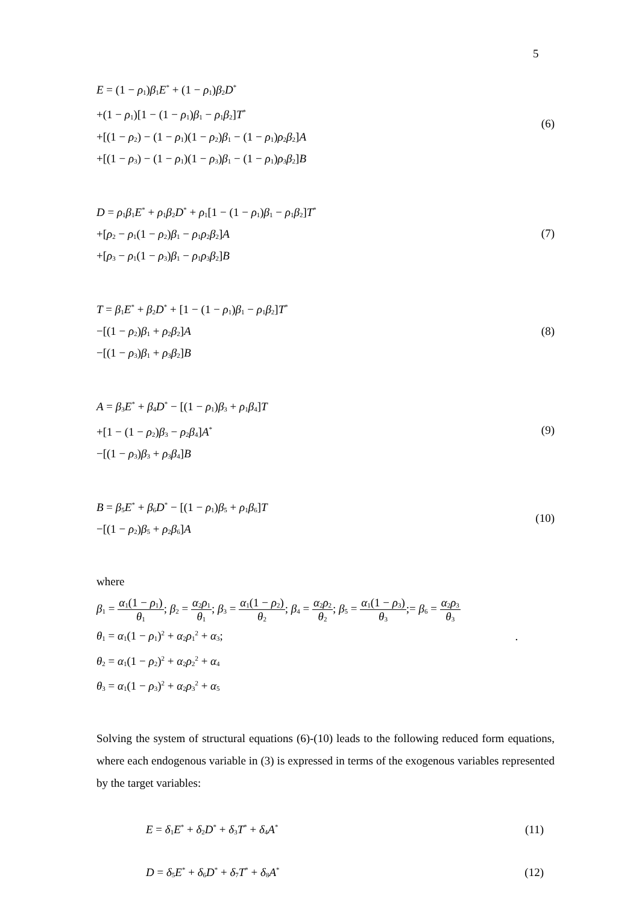5
E = (1 − ρ<sub>1</sub>)β<sub>1</sub>E<sup>*</sup> + (1 − ρ<sub>1</sub>)β<sub>2</sub>D<sup>*</sup>
+(1 − ρ<sub>1</sub>)[1 − (1 − ρ<sub>1</sub>)β<sub>1</sub> − ρ<sub>1</sub>β<sub>2</sub>]T<sup>*</sup>
+[(1 − ρ<sub>2</sub>) − (1 − ρ<sub>1</sub>)(1 − ρ<sub>2</sub>)β<sub>1</sub> − (1 − ρ<sub>1</sub>)ρ<sub>2</sub>β<sub>2</sub>]A
+[(1 − ρ<sub>3</sub>) − (1 − ρ<sub>1</sub>)(1 − ρ<sub>3</sub>)β<sub>1</sub> − (1 − ρ<sub>1</sub>)ρ<sub>3</sub>β<sub>2</sub>]B
(6)
D = ρ<sub>1</sub>β<sub>1</sub>E<sup>*</sup> + ρ<sub>1</sub>β<sub>2</sub>D<sup>*</sup> + ρ<sub>1</sub>[1 − (1 − ρ<sub>1</sub>)β<sub>1</sub> − ρ<sub>1</sub>β<sub>2</sub>]T<sup>*</sup>
+[ρ<sub>2</sub> − ρ<sub>1</sub>(1 − ρ<sub>2</sub>)β<sub>1</sub> − ρ<sub>1</sub>ρ<sub>2</sub>β<sub>2</sub>]A
+[ρ<sub>3</sub> − ρ<sub>1</sub>(1 − ρ<sub>3</sub>)β<sub>1</sub> − ρ<sub>1</sub>ρ<sub>3</sub>β<sub>2</sub>]B
(7)
T = β<sub>1</sub>E<sup>*</sup> + β<sub>2</sub>D<sup>*</sup> + [1 − (1 − ρ<sub>1</sub>)β<sub>1</sub> − ρ<sub>1</sub>β<sub>2</sub>]T<sup>*</sup>
−[(1 − ρ<sub>2</sub>)β<sub>1</sub> + ρ<sub>2</sub>β<sub>2</sub>]A
−[(1 − ρ<sub>3</sub>)β<sub>1</sub> + ρ<sub>3</sub>β<sub>2</sub>]B
(8)
A = β<sub>3</sub>E<sup>*</sup> + β<sub>4</sub>D<sup>*</sup> − [(1 − ρ<sub>1</sub>)β<sub>3</sub> + ρ<sub>1</sub>β<sub>4</sub>]T
+[1 − (1 − ρ<sub>2</sub>)β<sub>3</sub> − ρ<sub>2</sub>β<sub>4</sub>]A<sup>*</sup>
−[(1 − ρ<sub>3</sub>)β<sub>3</sub> + ρ<sub>3</sub>β<sub>4</sub>]B
(9)
B = β<sub>5</sub>E<sup>*</sup> + β<sub>6</sub>D<sup>*</sup> − [(1 − ρ<sub>1</sub>)β<sub>5</sub> + ρ<sub>1</sub>β<sub>6</sub>]T
−[(1 − ρ<sub>2</sub>)β<sub>5</sub> + ρ<sub>2</sub>β<sub>6</sub>]A
(10)
where
β<sub>1</sub> = α<sub>1</sub>(1 − ρ<sub>1</sub>) θ<sub>1</sub>; β<sub>2</sub> = α<sub>2</sub>ρ<sub>1</sub> θ<sub>1</sub>; β<sub>3</sub> = α<sub>1</sub>(1 − ρ<sub>2</sub>) θ<sub>2</sub>; β<sub>4</sub> = α<sub>2</sub>ρ<sub>2</sub> θ<sub>2</sub>; β<sub>5</sub> = α<sub>1</sub>(1 − ρ<sub>3</sub>) θ<sub>3</sub>;= β<sub>6</sub> = α<sub>2</sub>ρ<sub>3</sub> θ<sub>3</sub>
θ<sub>1</sub> = α<sub>1</sub>(1 − ρ<sub>1</sub>)<sup>2</sup> + α<sub>2</sub>ρ<sub>1</sub><sup>2</sup> + α<sub>3</sub>; .
θ<sub>2</sub> = α<sub>1</sub>(1 − ρ<sub>2</sub>)<sup>2</sup> + α<sub>2</sub>ρ<sub>2</sub><sup>2</sup> + α<sub>4</sub>
θ<sub>3</sub> = α<sub>1</sub>(1 − ρ<sub>3</sub>)<sup>2</sup> + α<sub>2</sub>ρ<sub>3</sub><sup>2</sup> + α<sub>5</sub>
Solving the system of structural equations (6)-(10) leads to the following reduced form equations, where each endogenous variable in (3) is expressed in terms of the exogenous variables represented by the target variables:
E = δ<sub>1</sub>E<sup>*</sup> + δ<sub>2</sub>D<sup>*</sup> + δ<sub>3</sub>T<sup>*</sup> + δ<sub>4</sub>A<sup>*</sup>
(11)
D = δ<sub>5</sub>E<sup>*</sup> + δ<sub>6</sub>D<sup>*</sup> + δ<sub>7</sub>T<sup>*</sup> + δ<sub>8</sub>A<sup>*</sup>
(12)